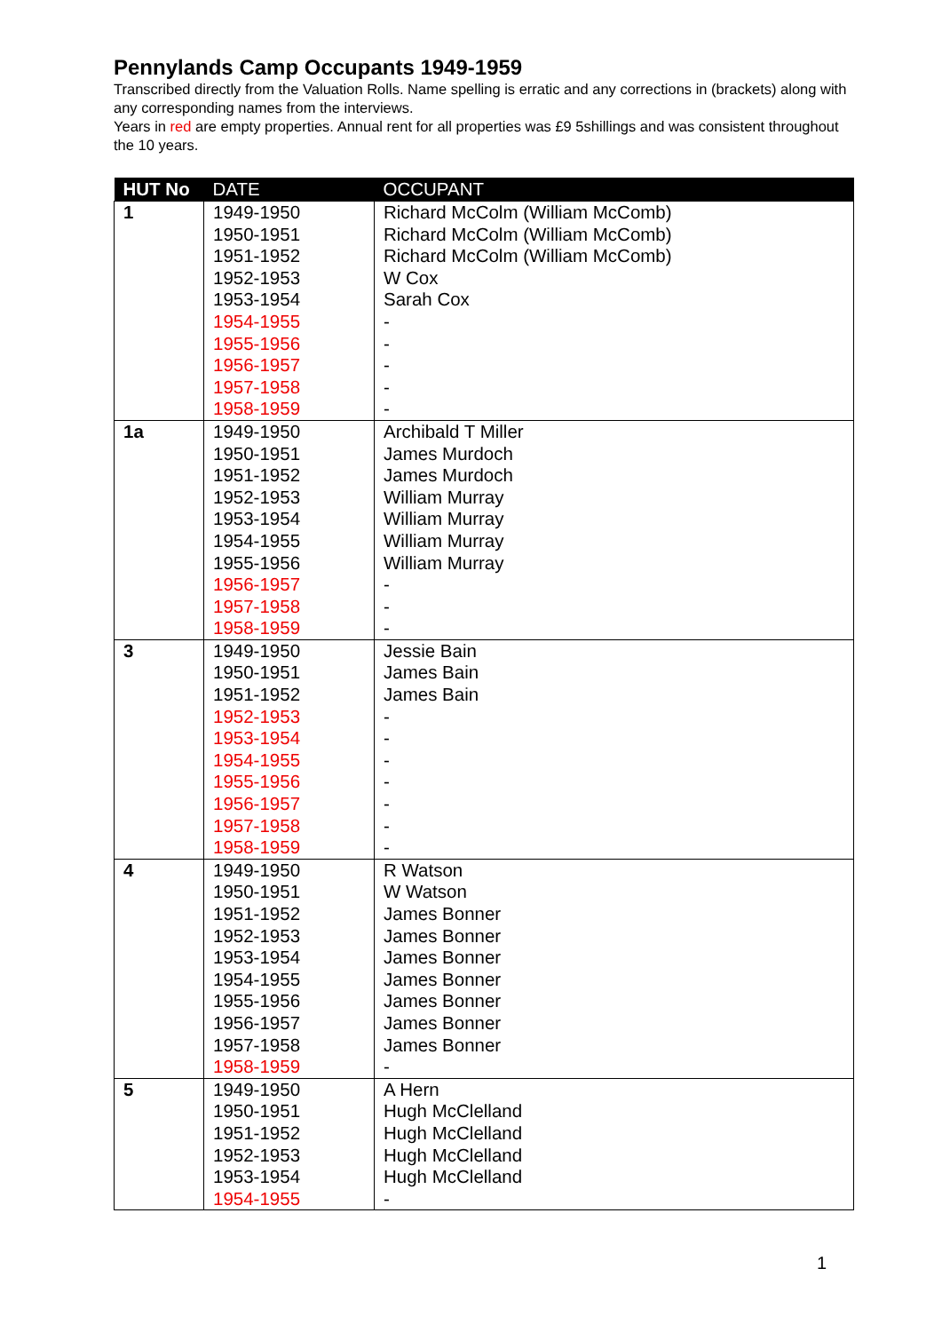Pennylands Camp Occupants 1949-1959
Transcribed directly from the Valuation Rolls. Name spelling is erratic and any corrections in (brackets) along with any corresponding names from the interviews.
Years in red are empty properties. Annual rent for all properties was £9 5shillings and was consistent throughout the 10 years.
| HUT No | DATE | OCCUPANT |
| --- | --- | --- |
| 1 | 1949-1950 1950-1951 1951-1952 1952-1953 1953-1954 1954-1955 1955-1956 1956-1957 1957-1958 1958-1959 | Richard McColm (William McComb) Richard McColm (William McComb) Richard McColm (William McComb) W Cox Sarah Cox - - - - - |
| 1a | 1949-1950 1950-1951 1951-1952 1952-1953 1953-1954 1954-1955 1955-1956 1956-1957 1957-1958 1958-1959 | Archibald T Miller James Murdoch James Murdoch William Murray William Murray William Murray William Murray - - - |
| 3 | 1949-1950 1950-1951 1951-1952 1952-1953 1953-1954 1954-1955 1955-1956 1956-1957 1957-1958 1958-1959 | Jessie Bain James Bain James Bain - - - - - - - |
| 4 | 1949-1950 1950-1951 1951-1952 1952-1953 1953-1954 1954-1955 1955-1956 1956-1957 1957-1958 1958-1959 | R Watson W Watson James Bonner James Bonner James Bonner James Bonner James Bonner James Bonner James Bonner - |
| 5 | 1949-1950 1950-1951 1951-1952 1952-1953 1953-1954 1954-1955 | A Hern Hugh McClelland Hugh McClelland Hugh McClelland Hugh McClelland - |
1